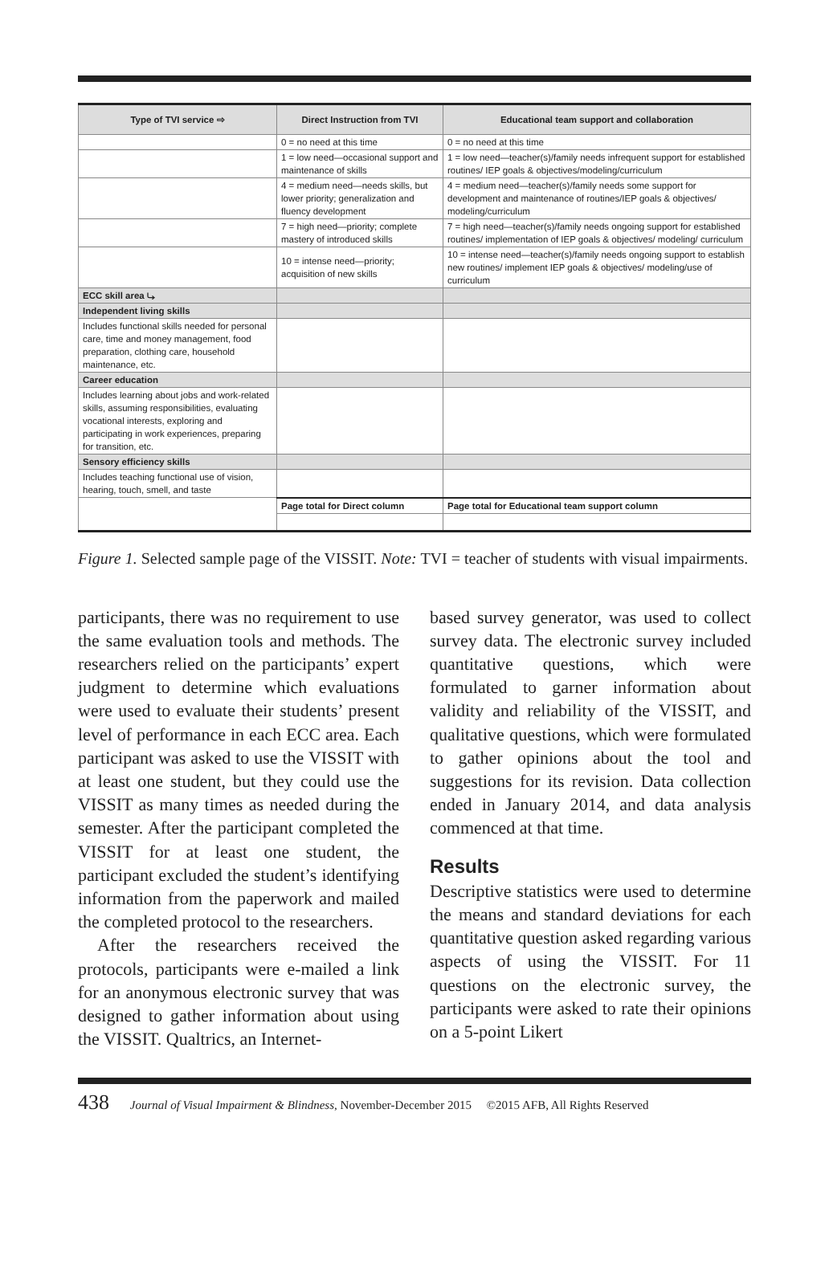| Type of TVI service ⇨ | Direct Instruction from TVI | Educational team support and collaboration |
| --- | --- | --- |
| | 0 = no need at this time | 0 = no need at this time |
| | 1 = low need—occasional support and maintenance of skills | 1 = low need—teacher(s)/family needs infrequent support for established routines/ IEP goals & objectives/modeling/curriculum |
| | 4 = medium need—needs skills, but lower priority; generalization and fluency development | 4 = medium need—teacher(s)/family needs some support for development and maintenance of routines/IEP goals & objectives/ modeling/curriculum |
| | 7 = high need—priority; complete mastery of introduced skills | 7 = high need—teacher(s)/family needs ongoing support for established routines/ implementation of IEP goals & objectives/ modeling/ curriculum |
| | 10 = intense need—priority; acquisition of new skills | 10 = intense need—teacher(s)/family needs ongoing support to establish new routines/ implement IEP goals & objectives/ modeling/use of curriculum |
| ECC skill area ⤷ | | |
| Independent living skills | | |
| Includes functional skills needed for personal care, time and money management, food preparation, clothing care, household maintenance, etc. | | |
| Career education | | |
| Includes learning about jobs and work-related skills, assuming responsibilities, evaluating vocational interests, exploring and participating in work experiences, preparing for transition, etc. | | |
| Sensory efficiency skills | | |
| Includes teaching functional use of vision, hearing, touch, smell, and taste | | |
| | Page total for Direct column | Page total for Educational team support column |
Figure 1. Selected sample page of the VISSIT. Note: TVI = teacher of students with visual impairments.
participants, there was no requirement to use the same evaluation tools and methods. The researchers relied on the participants’ expert judgment to determine which evaluations were used to evaluate their students’ present level of performance in each ECC area. Each participant was asked to use the VISSIT with at least one student, but they could use the VISSIT as many times as needed during the semester. After the participant completed the VISSIT for at least one student, the participant excluded the student’s identifying information from the paperwork and mailed the completed protocol to the researchers.
After the researchers received the protocols, participants were e-mailed a link for an anonymous electronic survey that was designed to gather information about using the VISSIT. Qualtrics, an Internet-
based survey generator, was used to collect survey data. The electronic survey included quantitative questions, which were formulated to garner information about validity and reliability of the VISSIT, and qualitative questions, which were formulated to gather opinions about the tool and suggestions for its revision. Data collection ended in January 2014, and data analysis commenced at that time.
Results
Descriptive statistics were used to determine the means and standard deviations for each quantitative question asked regarding various aspects of using the VISSIT. For 11 questions on the electronic survey, the participants were asked to rate their opinions on a 5-point Likert
438 Journal of Visual Impairment & Blindness, November-December 2015 ©2015 AFB, All Rights Reserved